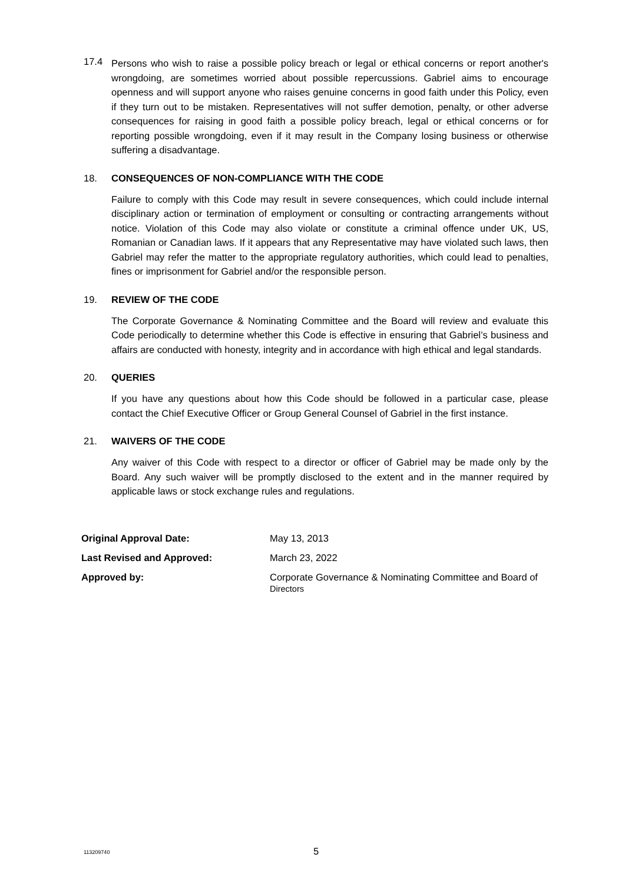17.4
Persons who wish to raise a possible policy breach or legal or ethical concerns or report another's wrongdoing, are sometimes worried about possible repercussions. Gabriel aims to encourage openness and will support anyone who raises genuine concerns in good faith under this Policy, even if they turn out to be mistaken. Representatives will not suffer demotion, penalty, or other adverse consequences for raising in good faith a possible policy breach, legal or ethical concerns or for reporting possible wrongdoing, even if it may result in the Company losing business or otherwise suffering a disadvantage.
18. CONSEQUENCES OF NON-COMPLIANCE WITH THE CODE
Failure to comply with this Code may result in severe consequences, which could include internal disciplinary action or termination of employment or consulting or contracting arrangements without notice. Violation of this Code may also violate or constitute a criminal offence under UK, US, Romanian or Canadian laws. If it appears that any Representative may have violated such laws, then Gabriel may refer the matter to the appropriate regulatory authorities, which could lead to penalties, fines or imprisonment for Gabriel and/or the responsible person.
19. REVIEW OF THE CODE
The Corporate Governance & Nominating Committee and the Board will review and evaluate this Code periodically to determine whether this Code is effective in ensuring that Gabriel’s business and affairs are conducted with honesty, integrity and in accordance with high ethical and legal standards.
20. QUERIES
If you have any questions about how this Code should be followed in a particular case, please contact the Chief Executive Officer or Group General Counsel of Gabriel in the first instance.
21. WAIVERS OF THE CODE
Any waiver of this Code with respect to a director or officer of Gabriel may be made only by the Board. Any such waiver will be promptly disclosed to the extent and in the manner required by applicable laws or stock exchange rules and regulations.
| Original Approval Date: | May 13, 2013 |
| Last Revised and Approved: | March 23, 2022 |
| Approved by: | Corporate Governance & Nominating Committee and Board of Directors |
113209740
5